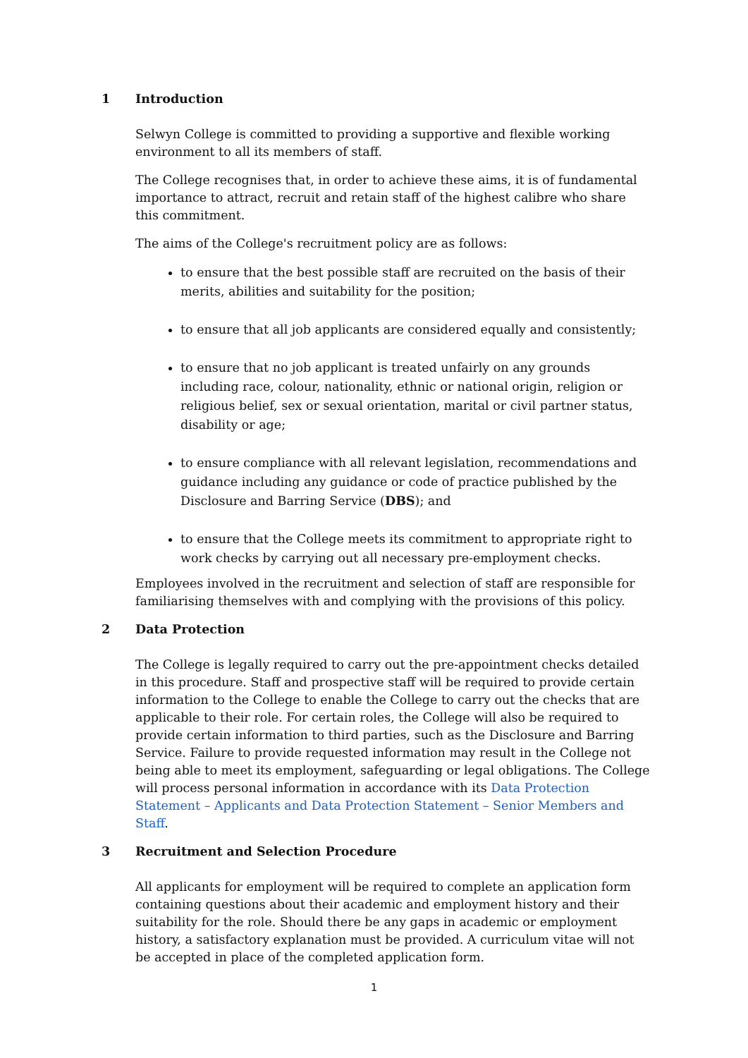1 Introduction
Selwyn College is committed to providing a supportive and flexible working environment to all its members of staff.
The College recognises that, in order to achieve these aims, it is of fundamental importance to attract, recruit and retain staff of the highest calibre who share this commitment.
The aims of the College's recruitment policy are as follows:
to ensure that the best possible staff are recruited on the basis of their merits, abilities and suitability for the position;
to ensure that all job applicants are considered equally and consistently;
to ensure that no job applicant is treated unfairly on any grounds including race, colour, nationality, ethnic or national origin, religion or religious belief, sex or sexual orientation, marital or civil partner status, disability or age;
to ensure compliance with all relevant legislation, recommendations and guidance including any guidance or code of practice published by the Disclosure and Barring Service (DBS); and
to ensure that the College meets its commitment to appropriate right to work checks by carrying out all necessary pre-employment checks.
Employees involved in the recruitment and selection of staff are responsible for familiarising themselves with and complying with the provisions of this policy.
2 Data Protection
The College is legally required to carry out the pre-appointment checks detailed in this procedure. Staff and prospective staff will be required to provide certain information to the College to enable the College to carry out the checks that are applicable to their role. For certain roles, the College will also be required to provide certain information to third parties, such as the Disclosure and Barring Service. Failure to provide requested information may result in the College not being able to meet its employment, safeguarding or legal obligations. The College will process personal information in accordance with its Data Protection Statement – Applicants and Data Protection Statement – Senior Members and Staff.
3 Recruitment and Selection Procedure
All applicants for employment will be required to complete an application form containing questions about their academic and employment history and their suitability for the role. Should there be any gaps in academic or employment history, a satisfactory explanation must be provided. A curriculum vitae will not be accepted in place of the completed application form.
1